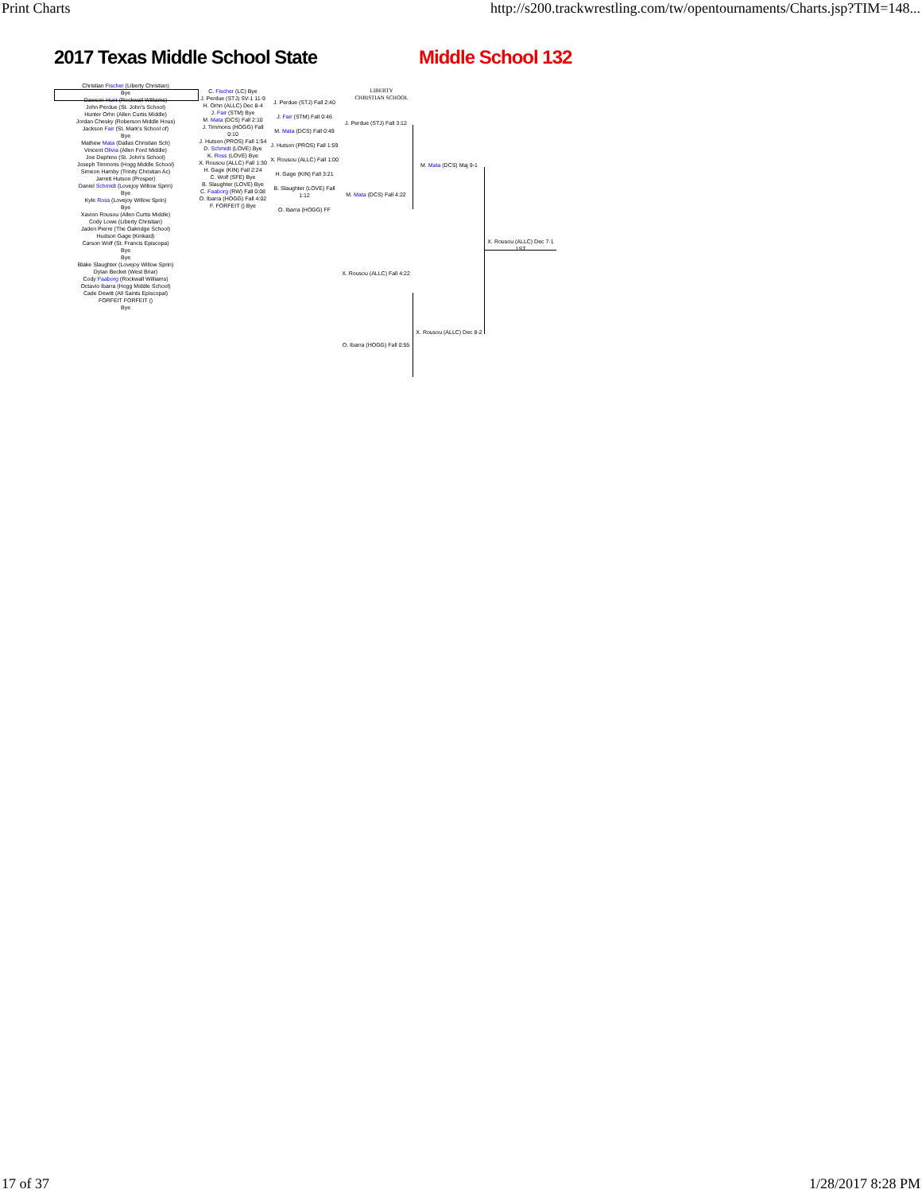Print Charts http://s200.trackwrestling.com/tw/opentournaments/Charts.jsp?TIM=148...
2017 Texas Middle School State
LIBERTY
CHRISTIAN SCHOOL
Middle School 132
Christian Fischer (Liberty Christian)
Bye
Dawson Hunt (Rockwall Williams)
John Perdue (St. John's School)
Hunter Orhn (Allen Curtis Middle)
Jordan Chesky (Roberson Middle Hous)
Jackson Fair (St. Mark's School of)
Bye
Mathew Mata (Dallas Christian Sch)
Vincent Olivia (Allen Ford Middle)
Joe Dephino (St. John's School)
Joseph Timmons (Hogg Middle School)
Simeon Hamby (Trinity Christian Ac)
Jarrett Hutson (Prosper)
Daniel Schmidt (Lovejoy Willow Sprin)
Bye
Kyle Ross (Lovejoy Willow Sprin)
Bye
Xavion Rousou (Allen Curtis Middle)
Cody Lowe (Liberty Christian)
Jaden Pierre (The Oakridge School)
Hudson Gage (Kinkaid)
Carson Wolf (St. Francis Episcopa)
Bye
Bye
Blake Slaughter (Lovejoy Willow Sprin)
Dylan Becket (West Briar)
Cody Faaborg (Rockwall Williams)
Octavio Ibarra (Hogg Middle School)
Cade Dewitt (All Saints Episcopal)
FORFEIT FORFEIT ()
Bye
C. Fischer (LC) Bye
J. Perdue (STJ) SV-1 11-9
H. Orhn (ALLC) Dec 8-4
J. Fair (STM) Bye
M. Mata (DCS) Fall 2:10
J. Timmons (HOGG) Fall 0:10
J. Hutson (PROS) Fall 1:54
D. Schmidt (LOVE) Bye
K. Ross (LOVE) Bye
X. Rousou (ALLC) Fall 1:30
H. Gage (KIN) Fall 2:24
C. Wolf (SFE) Bye
B. Slaughter (LOVE) Bye
C. Faaborg (RW) Fall 0:08
O. Ibarra (HOGG) Fall 4:02
F. FORFEIT () Bye
J. Perdue (STJ) Fall 2:40
J. Fair (STM) Fall 0:46
M. Mata (DCS) Fall 0:49
J. Hutson (PROS) Fall 1:59
X. Rousou (ALLC) Fall 1:00
H. Gage (KIN) Fall 3:21
B. Slaughter (LOVE) Fall 1:12
O. Ibarra (HOGG) FF
J. Perdue (STJ) Fall 3:12
M. Mata (DCS) Fall 4:22
X. Rousou (ALLC) Fall 4:22
O. Ibarra (HOGG) Fall 0:55
M. Mata (DCS) Maj 9-1
X. Rousou (ALLC) Dec 8-2
X. Rousou (ALLC) Dec 7-1 1ST
17 of 37 1/28/2017 8:28 PM